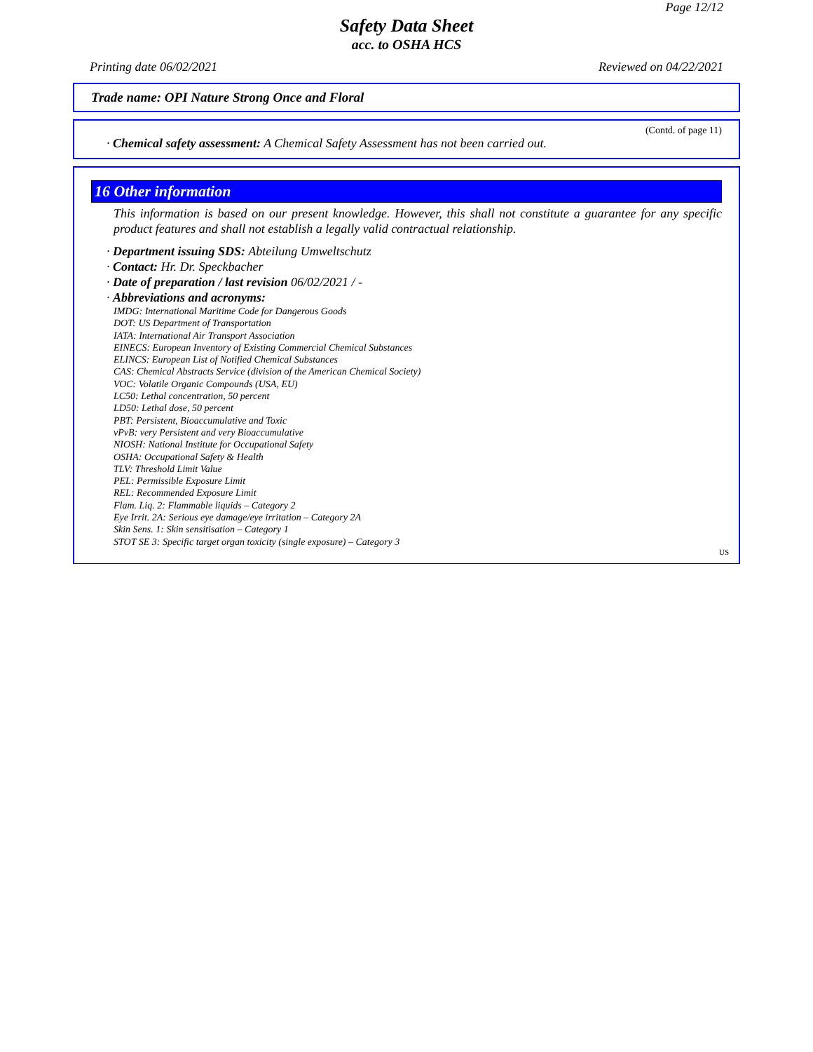Page 12/12
Safety Data Sheet
acc. to OSHA HCS
Printing date 06/02/2021 Reviewed on 04/22/2021
Trade name: OPI Nature Strong Once and Floral
(Contd. of page 11)
· Chemical safety assessment: A Chemical Safety Assessment has not been carried out.
16 Other information
This information is based on our present knowledge. However, this shall not constitute a guarantee for any specific product features and shall not establish a legally valid contractual relationship.
· Department issuing SDS: Abteilung Umweltschutz
· Contact: Hr. Dr. Speckbacher
· Date of preparation / last revision 06/02/2021 / -
· Abbreviations and acronyms:
IMDG: International Maritime Code for Dangerous Goods
DOT: US Department of Transportation
IATA: International Air Transport Association
EINECS: European Inventory of Existing Commercial Chemical Substances
ELINCS: European List of Notified Chemical Substances
CAS: Chemical Abstracts Service (division of the American Chemical Society)
VOC: Volatile Organic Compounds (USA, EU)
LC50: Lethal concentration, 50 percent
LD50: Lethal dose, 50 percent
PBT: Persistent, Bioaccumulative and Toxic
vPvB: very Persistent and very Bioaccumulative
NIOSH: National Institute for Occupational Safety
OSHA: Occupational Safety & Health
TLV: Threshold Limit Value
PEL: Permissible Exposure Limit
REL: Recommended Exposure Limit
Flam. Liq. 2: Flammable liquids – Category 2
Eye Irrit. 2A: Serious eye damage/eye irritation – Category 2A
Skin Sens. 1: Skin sensitisation – Category 1
STOT SE 3: Specific target organ toxicity (single exposure) – Category 3
US